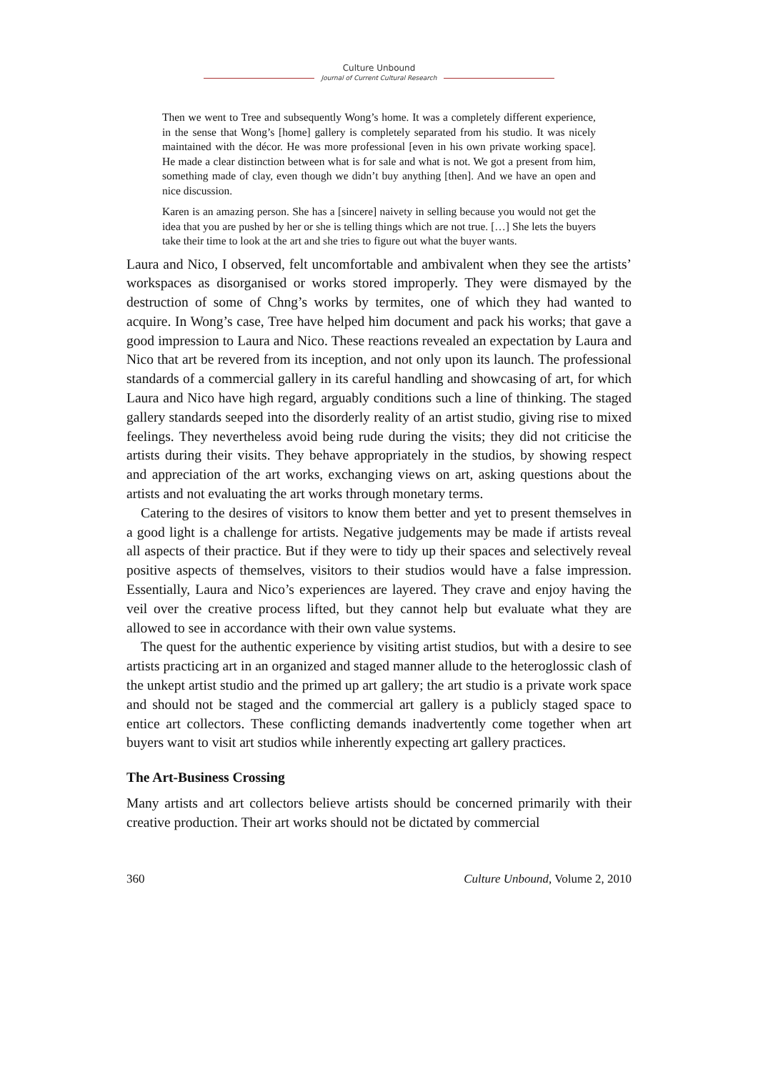Culture Unbound
Journal of Current Cultural Research
Then we went to Tree and subsequently Wong’s home. It was a completely different experience, in the sense that Wong’s [home] gallery is completely separated from his studio. It was nicely maintained with the décor. He was more professional [even in his own private working space]. He made a clear distinction between what is for sale and what is not. We got a present from him, something made of clay, even though we didn’t buy anything [then]. And we have an open and nice discussion.
Karen is an amazing person. She has a [sincere] naivety in selling because you would not get the idea that you are pushed by her or she is telling things which are not true. […] She lets the buyers take their time to look at the art and she tries to figure out what the buyer wants.
Laura and Nico, I observed, felt uncomfortable and ambivalent when they see the artists’ workspaces as disorganised or works stored improperly. They were dismayed by the destruction of some of Chng’s works by termites, one of which they had wanted to acquire. In Wong’s case, Tree have helped him document and pack his works; that gave a good impression to Laura and Nico. These reactions revealed an expectation by Laura and Nico that art be revered from its inception, and not only upon its launch. The professional standards of a commercial gallery in its careful handling and showcasing of art, for which Laura and Nico have high regard, arguably conditions such a line of thinking. The staged gallery standards seeped into the disorderly reality of an artist studio, giving rise to mixed feelings. They nevertheless avoid being rude during the visits; they did not criticise the artists during their visits. They behave appropriately in the studios, by showing respect and appreciation of the art works, exchanging views on art, asking questions about the artists and not evaluating the art works through monetary terms.
Catering to the desires of visitors to know them better and yet to present themselves in a good light is a challenge for artists. Negative judgements may be made if artists reveal all aspects of their practice. But if they were to tidy up their spaces and selectively reveal positive aspects of themselves, visitors to their studios would have a false impression. Essentially, Laura and Nico’s experiences are layered. They crave and enjoy having the veil over the creative process lifted, but they cannot help but evaluate what they are allowed to see in accordance with their own value systems.
The quest for the authentic experience by visiting artist studios, but with a desire to see artists practicing art in an organized and staged manner allude to the heteroglossic clash of the unkept artist studio and the primed up art gallery; the art studio is a private work space and should not be staged and the commercial art gallery is a publicly staged space to entice art collectors. These conflicting demands inadvertently come together when art buyers want to visit art studios while inherently expecting art gallery practices.
The Art-Business Crossing
Many artists and art collectors believe artists should be concerned primarily with their creative production. Their art works should not be dictated by commercial
360 Culture Unbound, Volume 2, 2010